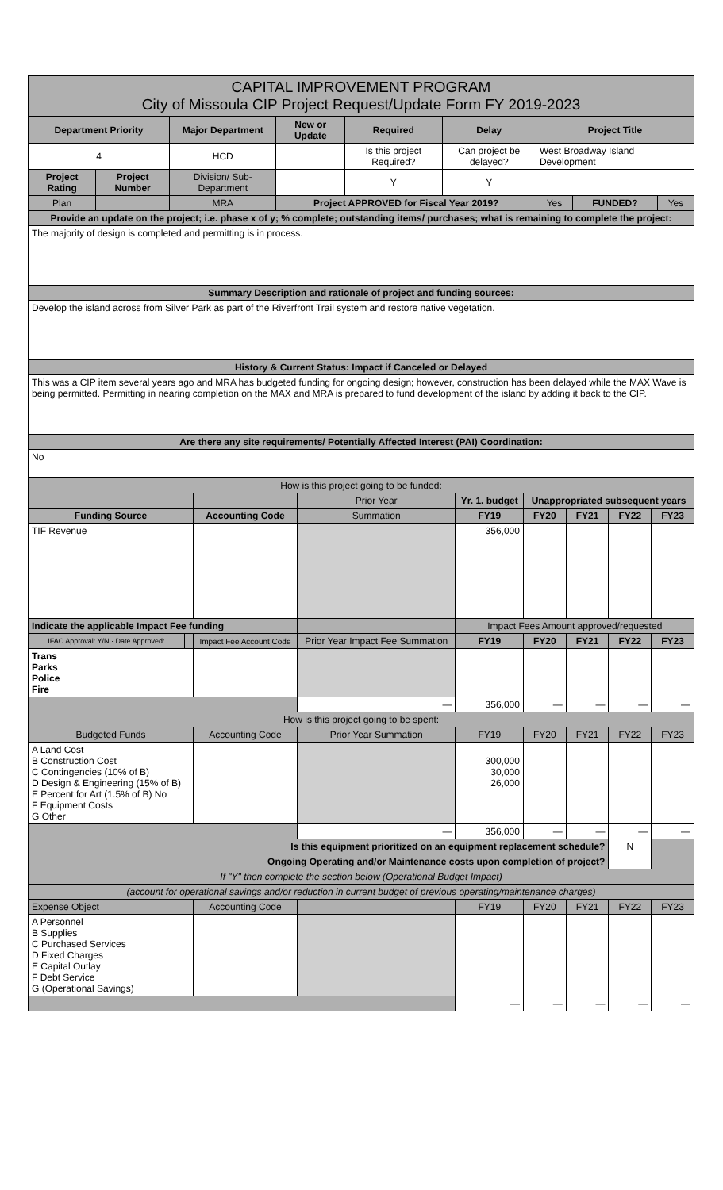CAPITAL IMPROVEMENT PROGRAM
City of Missoula CIP Project Request/Update Form FY 2019-2023
| Department Priority | | Major Department | New or Update | Required | Delay | Project Title | | |
| --- | --- | --- | --- | --- | --- | --- | --- | --- |
| 4 | | HCD | | Is this project Required? | Can project be delayed? | West Broadway Island Development | | |
| Project Rating | Project Number | Division/ Sub-Department | | Y | Y | | | |
| Plan | | MRA | Project APPROVED for Fiscal Year 2019? | | | Yes | FUNDED? | Yes |
| Provide an update on the project; i.e. phase x of y; % complete; outstanding items/ purchases; what is remaining to complete the project: | | | | | | | | |
| The majority of design is completed and permitting is in process. | | | | | | | | |
| Summary Description and rationale of project and funding sources: | | | | | | | | |
| Develop the island across from Silver Park as part of the Riverfront Trail system and restore native vegetation. | | | | | | | | |
| History & Current Status: Impact if Canceled or Delayed | | | | | | | | |
| This was a CIP item several years ago and MRA has budgeted funding for ongoing design; however, construction has been delayed while the MAX Wave is being permitted. Permitting in nearing completion on the MAX and MRA is prepared to fund development of the island by adding it back to the CIP. | | | | | | | | |
| Are there any site requirements/ Potentially Affected Interest (PAI) Coordination: | | | | | | | | |
| No | | | | | | | | |
| How is this project going to be funded: | | | | | | | | |
| | | | Prior Year | Yr. 1. budget | Unappropriated subsequent years | | | |
| Funding Source | | Accounting Code | Summation | FY19 | FY20 | FY21 | FY22 | FY23 |
| TIF Revenue | | | | 356,000 | | | | |
| Indicate the applicable Impact Fee funding | | | | Impact Fees Amount approved/requested | | | | |
| IFAC Approval: Y/N · Date Approved: | | Impact Fee Account Code | Prior Year Impact Fee Summation | FY19 | FY20 | FY21 | FY22 | FY23 |
| Trans Parks Police Fire | | | | | | | | |
| | | | — | 356,000 | — | — | — | — |
| How is this project going to be spent: | | | | | | | | |
| Budgeted Funds | | Accounting Code | Prior Year Summation | FY19 | FY20 | FY21 | FY22 | FY23 |
| A Land Cost B Construction Cost C Contingencies (10% of B) D Design & Engineering (15% of B) E Percent for Art (1.5% of B) No F Equipment Costs G Other | | | | 300,000 30,000 26,000 | | | | |
| | | | — | 356,000 | — | — | — | — |
| Is this equipment prioritized on an equipment replacement schedule? | | | | | | | N | |
| Ongoing Operating and/or Maintenance costs upon completion of project? | | | | | | | | |
| If "Y" then complete the section below (Operational Budget Impact) | | | | | | | | |
| (account for operational savings and/or reduction in current budget of previous operating/maintenance charges) | | | | | | | | |
| Expense Object | | Accounting Code | | FY19 | FY20 | FY21 | FY22 | FY23 |
| A Personnel B Supplies C Purchased Services D Fixed Charges E Capital Outlay F Debt Service G (Operational Savings) | | | | | | | | |
| | | | | — | — | — | — | — |